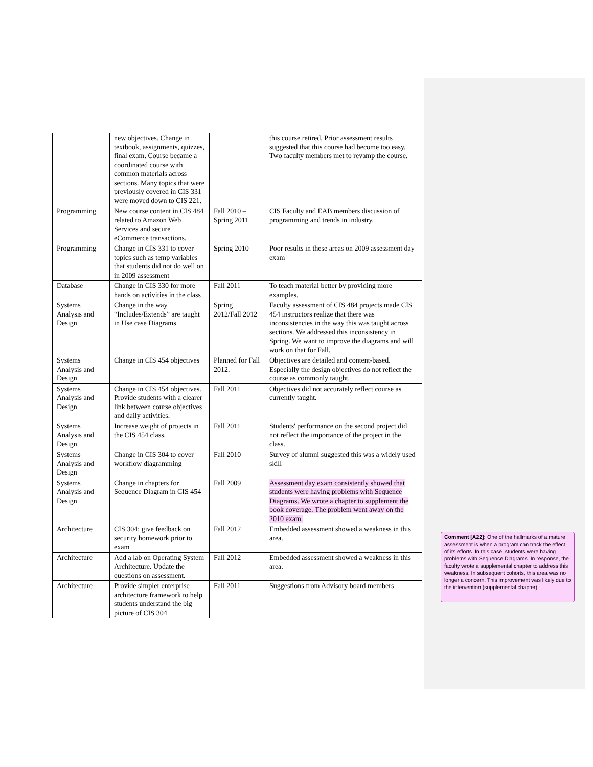| | new objectives. Change in textbook, assignments, quizzes, final exam. Course became a coordinated course with common materials across sections. Many topics that were previously covered in CIS 331 were moved down to CIS 221. | | this course retired. Prior assessment results suggested that this course had become too easy. Two faculty members met to revamp the course. |
| Programming | New course content in CIS 484 related to Amazon Web Services and secure eCommerce transactions. | Fall 2010 – Spring 2011 | CIS Faculty and EAB members discussion of programming and trends in industry. |
| Programming | Change in CIS 331 to cover topics such as temp variables that students did not do well on in 2009 assessment | Spring 2010 | Poor results in these areas on 2009 assessment day exam |
| Database | Change in CIS 330 for more hands on activities in the class | Fall 2011 | To teach material better by providing more examples. |
| Systems Analysis and Design | Change in the way “Includes/Extends” are taught in Use case Diagrams | Spring 2012/Fall 2012 | Faculty assessment of CIS 484 projects made CIS 454 instructors realize that there was inconsistencies in the way this was taught across sections. We addressed this inconsistency in Spring. We want to improve the diagrams and will work on that for Fall. |
| Systems Analysis and Design | Change in CIS 454 objectives | Planned for Fall 2012. | Objectives are detailed and content-based. Especially the design objectives do not reflect the course as commonly taught. |
| Systems Analysis and Design | Change in CIS 454 objectives. Provide students with a clearer link between course objectives and daily activities. | Fall 2011 | Objectives did not accurately reflect course as currently taught. |
| Systems Analysis and Design | Increase weight of projects in the CIS 454 class. | Fall 2011 | Students' performance on the second project did not reflect the importance of the project in the class. |
| Systems Analysis and Design | Change in CIS 304 to cover workflow diagramming | Fall 2010 | Survey of alumni suggested this was a widely used skill |
| Systems Analysis and Design | Change in chapters for Sequence Diagram in CIS 454 | Fall 2009 | Assessment day exam consistently showed that students were having problems with Sequence Diagrams. We wrote a chapter to supplement the book coverage. The problem went away on the 2010 exam. |
| Architecture | CIS 304: give feedback on security homework prior to exam | Fall 2012 | Embedded assessment showed a weakness in this area. |
| Architecture | Add a lab on Operating System Architecture. Update the questions on assessment. | Fall 2012 | Embedded assessment showed a weakness in this area. |
| Architecture | Provide simpler enterprise architecture framework to help students understand the big picture of CIS 304 | Fall 2011 | Suggestions from Advisory board members |
Comment [A22]: One of the hallmarks of a mature assessment is when a program can track the effect of its efforts. In this case, students were having problems with Sequence Diagrams. In response, the faculty wrote a supplemental chapter to address this weakness. In subsequent cohorts, this area was no longer a concern. This improvement was likely due to the intervention (supplemental chapter).